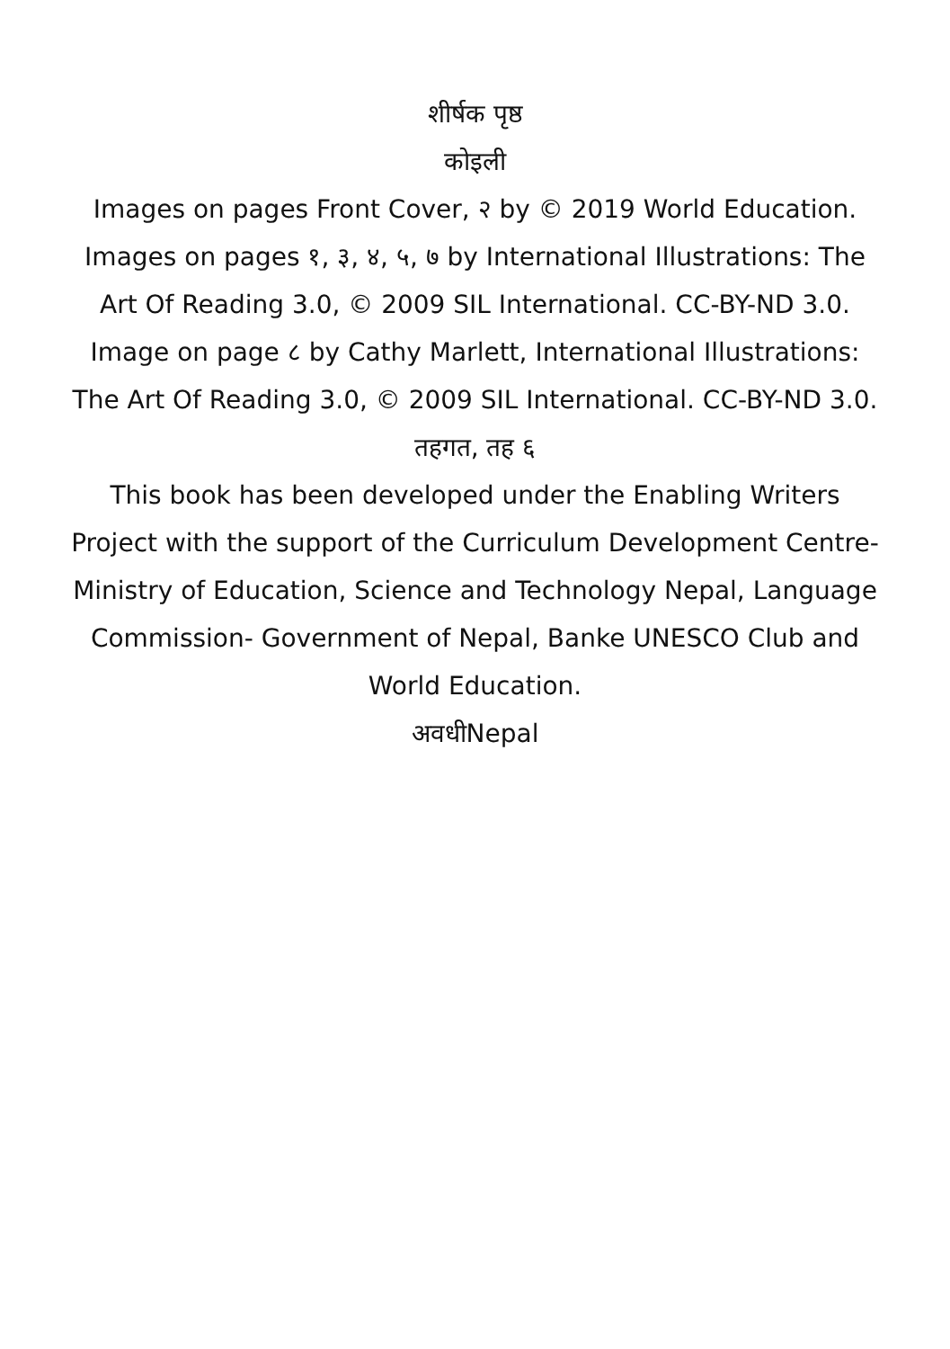शीर्षक पृष्ठ
कोइली
Images on pages Front Cover, २ by © 2019 World Education.
Images on pages १, ३, ४, ५, ७ by International Illustrations: The Art Of Reading 3.0, © 2009 SIL International. CC-BY-ND 3.0.
Image on page ८ by Cathy Marlett, International Illustrations: The Art Of Reading 3.0, © 2009 SIL International. CC-BY-ND 3.0.
तहगत, तह ६
This book has been developed under the Enabling Writers Project with the support of the Curriculum Development Centre-Ministry of Education, Science and Technology Nepal, Language Commission- Government of Nepal, Banke UNESCO Club and World Education.
अवधीNepal